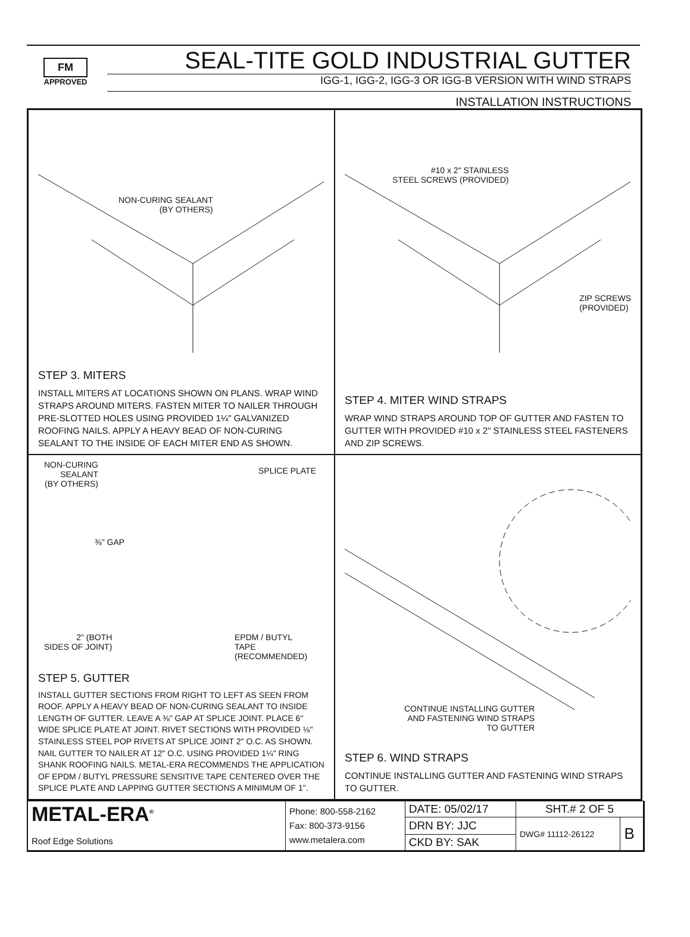FM
APPROVED
SEAL-TITE GOLD INDUSTRIAL GUTTER
IGG-1, IGG-2, IGG-3 OR IGG-B VERSION WITH WIND STRAPS
INSTALLATION INSTRUCTIONS
NON-CURING SEALANT
(BY OTHERS)
STEP 3. MITERS
INSTALL MITERS AT LOCATIONS SHOWN ON PLANS. WRAP WIND STRAPS AROUND MITERS. FASTEN MITER TO NAILER THROUGH PRE-SLOTTED HOLES USING PROVIDED 1¼" GALVANIZED ROOFING NAILS. APPLY A HEAVY BEAD OF NON-CURING SEALANT TO THE INSIDE OF EACH MITER END AS SHOWN.
#10 x 2" STAINLESS
STEEL SCREWS (PROVIDED)
ZIP SCREWS
(PROVIDED)
STEP 4. MITER WIND STRAPS
WRAP WIND STRAPS AROUND TOP OF GUTTER AND FASTEN TO GUTTER WITH PROVIDED #10 x 2" STAINLESS STEEL FASTENERS AND ZIP SCREWS.
NON-CURING
SEALANT
(BY OTHERS)
SPLICE PLATE
⅜" GAP
2" (BOTH
SIDES OF JOINT)
EPDM / BUTYL
TAPE
(RECOMMENDED)
STEP 5. GUTTER
INSTALL GUTTER SECTIONS FROM RIGHT TO LEFT AS SEEN FROM ROOF. APPLY A HEAVY BEAD OF NON-CURING SEALANT TO INSIDE LENGTH OF GUTTER. LEAVE A ⅜" GAP AT SPLICE JOINT. PLACE 6" WIDE SPLICE PLATE AT JOINT. RIVET SECTIONS WITH PROVIDED ⅛" STAINLESS STEEL POP RIVETS AT SPLICE JOINT 2" O.C. AS SHOWN. NAIL GUTTER TO NAILER AT 12" O.C. USING PROVIDED 1¼" RING SHANK ROOFING NAILS. METAL-ERA RECOMMENDS THE APPLICATION OF EPDM / BUTYL PRESSURE SENSITIVE TAPE CENTERED OVER THE SPLICE PLATE AND LAPPING GUTTER SECTIONS A MINIMUM OF 1".
CONTINUE INSTALLING GUTTER
AND FASTENING WIND STRAPS
TO GUTTER
STEP 6. WIND STRAPS
CONTINUE INSTALLING GUTTER AND FASTENING WIND STRAPS TO GUTTER.
| METAL-ERA<sup>®</sup> Roof Edge Solutions | Phone: 800-558-2162 Fax: 800-373-9156 www.metalera.com | DATE: 05/02/17 | SHT.# 2 OF 5 | |
| | | DRN BY: JJC | DWG# 11112-26122 | B |
| | | CKD BY: SAK | | |